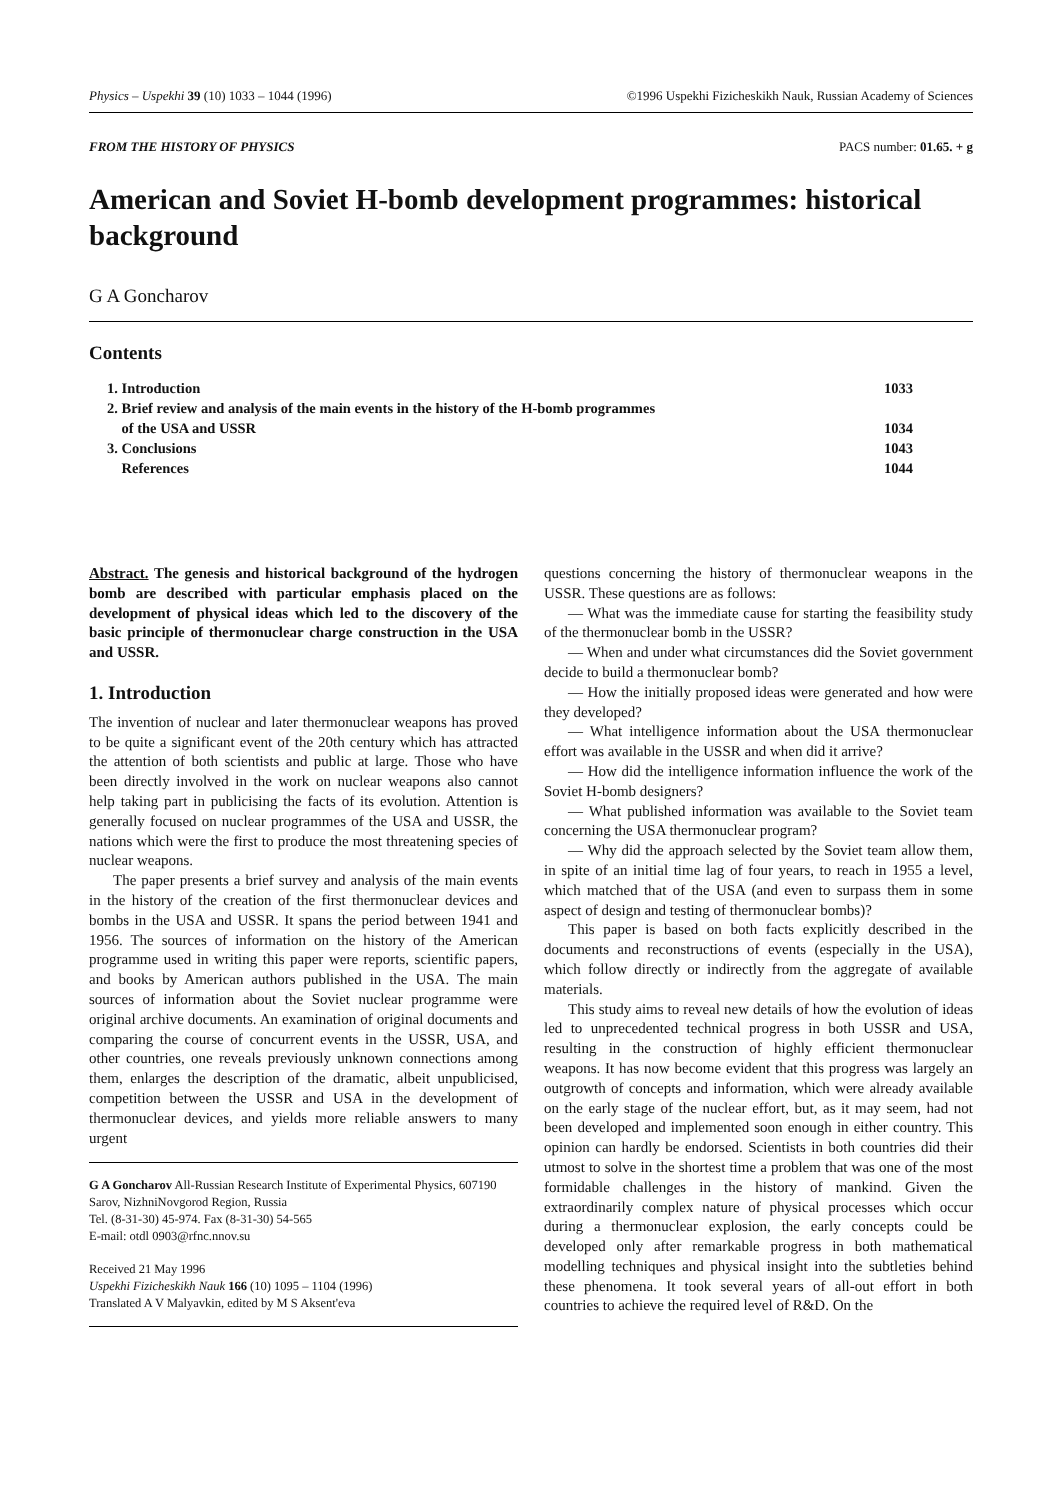Physics – Uspekhi 39 (10) 1033 – 1044 (1996) ©1996 Uspekhi Fizicheskikh Nauk, Russian Academy of Sciences
FROM THE HISTORY OF PHYSICS PACS number: 01.65. + g
American and Soviet H-bomb development programmes: historical background
G A Goncharov
Contents
| 1. Introduction | 1033 |
| 2. Brief review and analysis of the main events in the history of the H-bomb programmes of the USA and USSR | 1034 |
| 3. Conclusions | 1043 |
| References | 1044 |
Abstract. The genesis and historical background of the hydrogen bomb are described with particular emphasis placed on the development of physical ideas which led to the discovery of the basic principle of thermonuclear charge construction in the USA and USSR.
1. Introduction
The invention of nuclear and later thermonuclear weapons has proved to be quite a significant event of the 20th century which has attracted the attention of both scientists and public at large. Those who have been directly involved in the work on nuclear weapons also cannot help taking part in publicising the facts of its evolution. Attention is generally focused on nuclear programmes of the USA and USSR, the nations which were the first to produce the most threatening species of nuclear weapons.
The paper presents a brief survey and analysis of the main events in the history of the creation of the first thermonuclear devices and bombs in the USA and USSR. It spans the period between 1941 and 1956. The sources of information on the history of the American programme used in writing this paper were reports, scientific papers, and books by American authors published in the USA. The main sources of information about the Soviet nuclear programme were original archive documents. An examination of original documents and comparing the course of concurrent events in the USSR, USA, and other countries, one reveals previously unknown connections among them, enlarges the description of the dramatic, albeit unpublicised, competition between the USSR and USA in the development of thermonuclear devices, and yields more reliable answers to many urgent
G A Goncharov All-Russian Research Institute of Experimental Physics, 607190 Sarov, NizhniNovgorod Region, Russia
Tel. (8-31-30) 45-974. Fax (8-31-30) 54-565
E-mail: otdl 0903@rfnc.nnov.su
Received 21 May 1996
Uspekhi Fizicheskikh Nauk 166 (10) 1095 – 1104 (1996)
Translated A V Malyavkin, edited by M S Aksent'eva
questions concerning the history of thermonuclear weapons in the USSR. These questions are as follows:
— What was the immediate cause for starting the feasibility study of the thermonuclear bomb in the USSR?
— When and under what circumstances did the Soviet government decide to build a thermonuclear bomb?
— How the initially proposed ideas were generated and how were they developed?
— What intelligence information about the USA thermonuclear effort was available in the USSR and when did it arrive?
— How did the intelligence information influence the work of the Soviet H-bomb designers?
— What published information was available to the Soviet team concerning the USA thermonuclear program?
— Why did the approach selected by the Soviet team allow them, in spite of an initial time lag of four years, to reach in 1955 a level, which matched that of the USA (and even to surpass them in some aspect of design and testing of thermonuclear bombs)?
This paper is based on both facts explicitly described in the documents and reconstructions of events (especially in the USA), which follow directly or indirectly from the aggregate of available materials.
This study aims to reveal new details of how the evolution of ideas led to unprecedented technical progress in both USSR and USA, resulting in the construction of highly efficient thermonuclear weapons. It has now become evident that this progress was largely an outgrowth of concepts and information, which were already available on the early stage of the nuclear effort, but, as it may seem, had not been developed and implemented soon enough in either country. This opinion can hardly be endorsed. Scientists in both countries did their utmost to solve in the shortest time a problem that was one of the most formidable challenges in the history of mankind. Given the extraordinarily complex nature of physical processes which occur during a thermonuclear explosion, the early concepts could be developed only after remarkable progress in both mathematical modelling techniques and physical insight into the subtleties behind these phenomena. It took several years of all-out effort in both countries to achieve the required level of R&D. On the